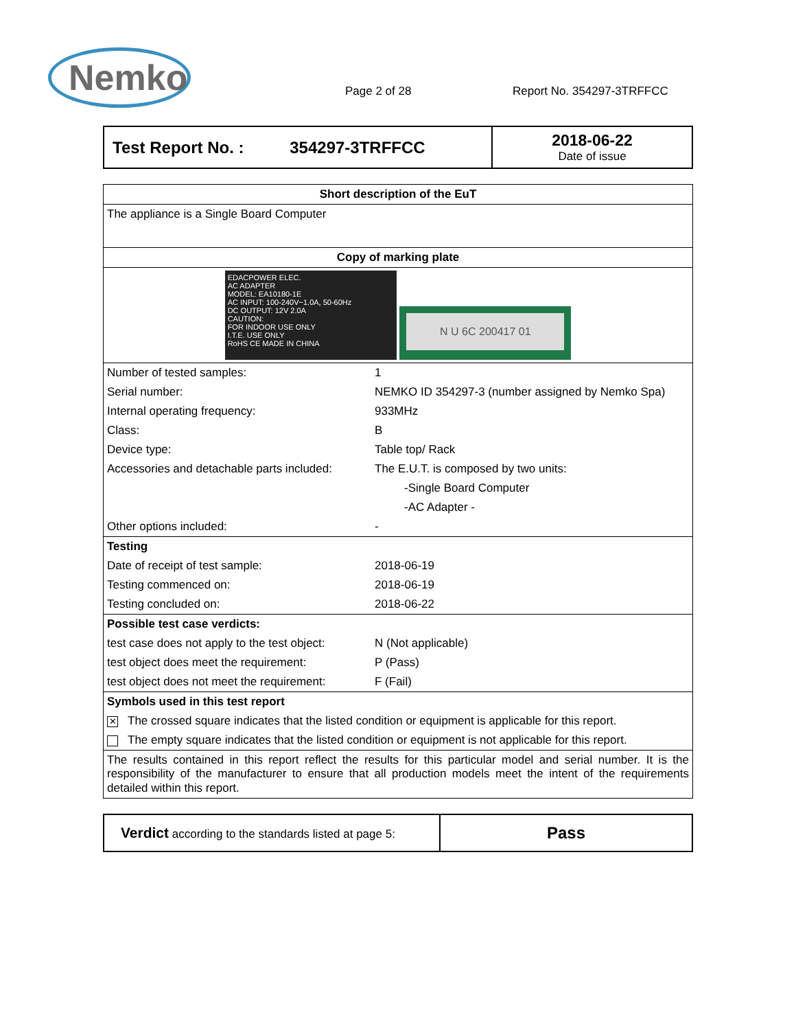Nemko
Page 2 of 28
Report No. 354297-3TRFFCC
| Test Report No. : 354297-3TRFFCC | 2018-06-22 Date of issue |
| Short description of the EuT | |
| The appliance is a Single Board Computer | |
| Copy of marking plate | |
| EDACPOWER ELEC. AC ADAPTER MODEL: EA10180-1E AC INPUT: 100-240V~1.0A, 50-60Hz DC OUTPUT: 12V 2.0A CAUTION: FOR INDOOR USE ONLY I.T.E. USE ONLY RoHS CE MADE IN CHINA N U 6C 200417 01 | |
| Number of tested samples: | 1 |
| Serial number: | NEMKO ID 354297-3 (number assigned by Nemko Spa) |
| Internal operating frequency: | 933MHz |
| Class: | B |
| Device type: | Table top/ Rack |
| Accessories and detachable parts included: | The E.U.T. is composed by two units: |
| | -Single Board Computer |
| | -AC Adapter - |
| Other options included: | - |
| Testing | |
| Date of receipt of test sample: | 2018-06-19 |
| Testing commenced on: | 2018-06-19 |
| Testing concluded on: | 2018-06-22 |
| Possible test case verdicts: | |
| test case does not apply to the test object: | N (Not applicable) |
| test object does meet the requirement: | P (Pass) |
| test object does not meet the requirement: | F (Fail) |
| Symbols used in this test report | |
| ✕ The crossed square indicates that the listed condition or equipment is applicable for this report. | |
| The empty square indicates that the listed condition or equipment is not applicable for this report. | |
| The results contained in this report reflect the results for this particular model and serial number. It is the responsibility of the manufacturer to ensure that all production models meet the intent of the requirements detailed within this report. | |
| Verdict according to the standards listed at page 5: | Pass |